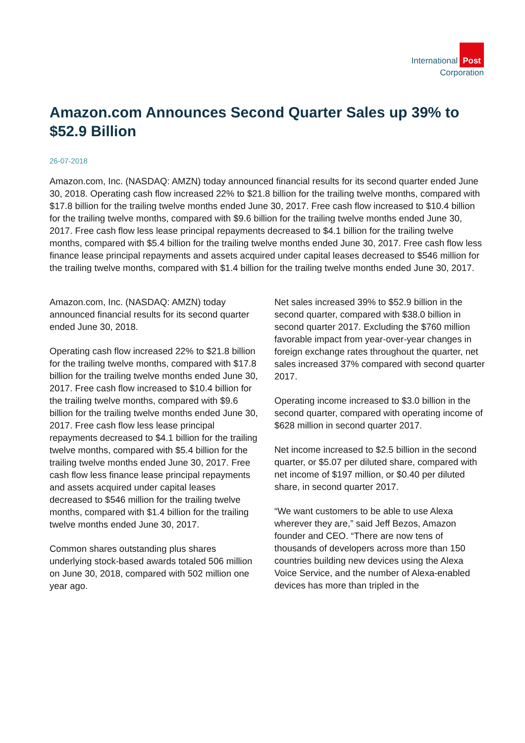International Post
Corporation
Amazon.com Announces Second Quarter Sales up 39% to $52.9 Billion
26-07-2018
Amazon.com, Inc. (NASDAQ: AMZN) today announced financial results for its second quarter ended June 30, 2018. Operating cash flow increased 22% to $21.8 billion for the trailing twelve months, compared with $17.8 billion for the trailing twelve months ended June 30, 2017. Free cash flow increased to $10.4 billion for the trailing twelve months, compared with $9.6 billion for the trailing twelve months ended June 30, 2017. Free cash flow less lease principal repayments decreased to $4.1 billion for the trailing twelve months, compared with $5.4 billion for the trailing twelve months ended June 30, 2017. Free cash flow less finance lease principal repayments and assets acquired under capital leases decreased to $546 million for the trailing twelve months, compared with $1.4 billion for the trailing twelve months ended June 30, 2017.
Amazon.com, Inc. (NASDAQ: AMZN) today announced financial results for its second quarter ended June 30, 2018.
Operating cash flow increased 22% to $21.8 billion for the trailing twelve months, compared with $17.8 billion for the trailing twelve months ended June 30, 2017. Free cash flow increased to $10.4 billion for the trailing twelve months, compared with $9.6 billion for the trailing twelve months ended June 30, 2017. Free cash flow less lease principal repayments decreased to $4.1 billion for the trailing twelve months, compared with $5.4 billion for the trailing twelve months ended June 30, 2017. Free cash flow less finance lease principal repayments and assets acquired under capital leases decreased to $546 million for the trailing twelve months, compared with $1.4 billion for the trailing twelve months ended June 30, 2017.
Common shares outstanding plus shares underlying stock-based awards totaled 506 million on June 30, 2018, compared with 502 million one year ago.
Net sales increased 39% to $52.9 billion in the second quarter, compared with $38.0 billion in second quarter 2017. Excluding the $760 million favorable impact from year-over-year changes in foreign exchange rates throughout the quarter, net sales increased 37% compared with second quarter 2017.
Operating income increased to $3.0 billion in the second quarter, compared with operating income of $628 million in second quarter 2017.
Net income increased to $2.5 billion in the second quarter, or $5.07 per diluted share, compared with net income of $197 million, or $0.40 per diluted share, in second quarter 2017.
“We want customers to be able to use Alexa wherever they are,” said Jeff Bezos, Amazon founder and CEO. “There are now tens of thousands of developers across more than 150 countries building new devices using the Alexa Voice Service, and the number of Alexa-enabled devices has more than tripled in the